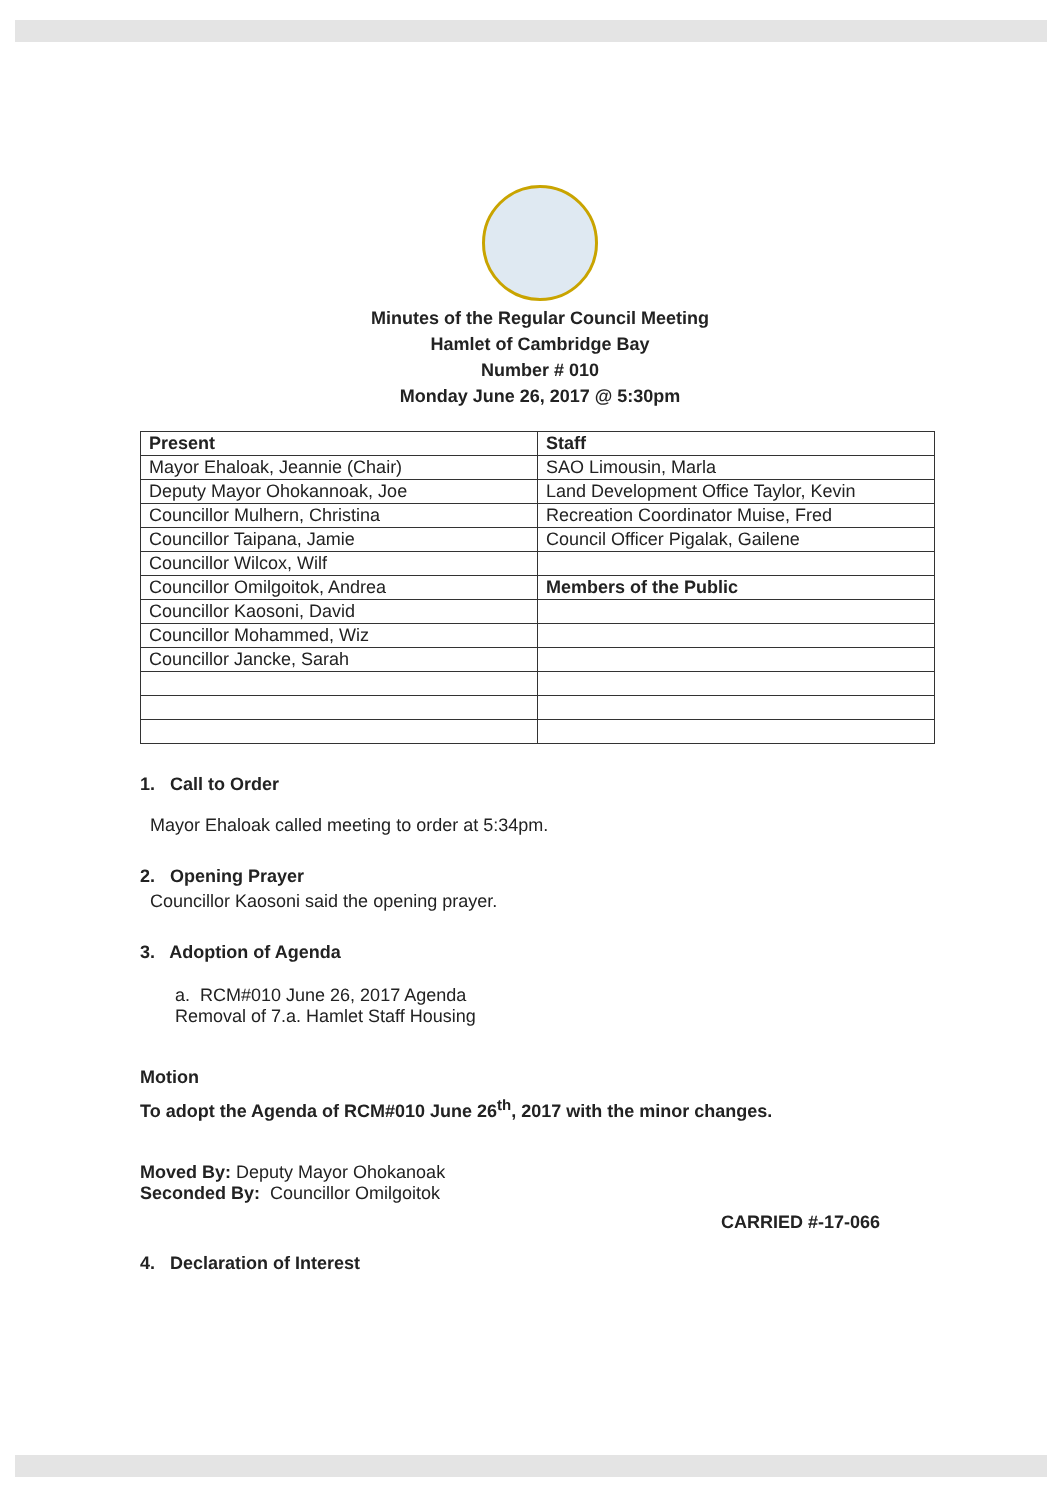Minutes of the Regular Council Meeting
Hamlet of Cambridge Bay
Number # 010
Monday June 26, 2017 @ 5:30pm
| Present | Staff |
| Mayor Ehaloak, Jeannie (Chair) | SAO Limousin, Marla |
| Deputy Mayor Ohokannoak, Joe | Land Development Office Taylor, Kevin |
| Councillor Mulhern, Christina | Recreation Coordinator Muise, Fred |
| Councillor Taipana, Jamie | Council Officer Pigalak, Gailene |
| Councillor Wilcox, Wilf | |
| Councillor Omilgoitok, Andrea | Members of the Public |
| Councillor Kaosoni, David | |
| Councillor Mohammed, Wiz | |
| Councillor Jancke, Sarah | |
1. Call to Order
Mayor Ehaloak called meeting to order at 5:34pm.
2. Opening Prayer
Councillor Kaosoni said the opening prayer.
3. Adoption of Agenda
a. RCM#010 June 26, 2017 Agenda
Removal of 7.a. Hamlet Staff Housing
Motion
To adopt the Agenda of RCM#010 June 26<sup>th</sup>, 2017 with the minor changes.
Moved By: Deputy Mayor Ohokanoak
Seconded By: Councillor Omilgoitok
CARRIED #-17-066
4. Declaration of Interest